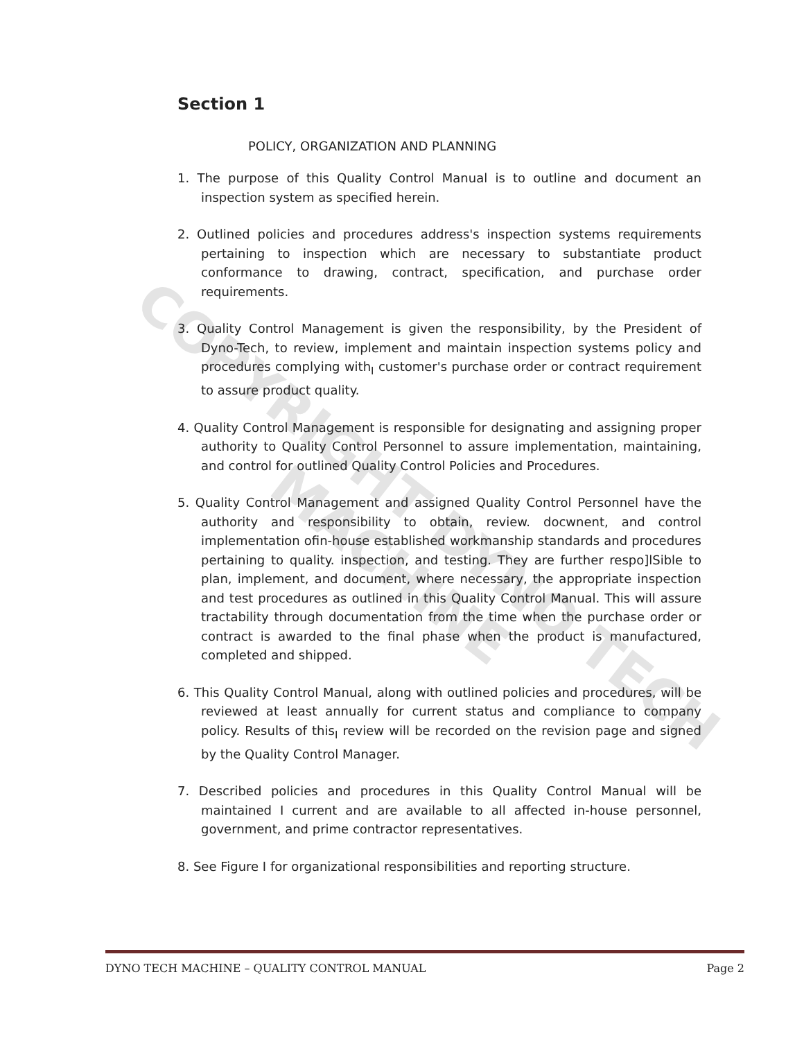COPYRIGHT DYNO TECH MACHINE
Section 1
POLICY, ORGANIZATION AND PLANNING
1. The purpose of this Quality Control Manual is to outline and document an inspection system as specified herein.
2. Outlined policies and procedures address's inspection systems requirements pertaining to inspection which are necessary to substantiate product conformance to drawing, contract, specification, and purchase order requirements.
3. Quality Control Management is given the responsibility, by the President of Dyno-Tech, to review, implement and maintain inspection systems policy and procedures complying with<sub>I</sub> customer's purchase order or contract requirement to assure product quality.
4. Quality Control Management is responsible for designating and assigning proper authority to Quality Control Personnel to assure implementation, maintaining, and control for outlined Quality Control Policies and Procedures.
5. Quality Control Management and assigned Quality Control Personnel have the authority and responsibility to obtain, review. docwnent, and control implementation ofin-house established workmanship standards and procedures pertaining to quality. inspection, and testing. They are further respo]lSible to plan, implement, and document, where necessary, the appropriate inspection and test procedures as outlined in this Quality Control Manual. This will assure tractability through documentation from the time when the purchase order or contract is awarded to the final phase when the product is manufactured, completed and shipped.
6. This Quality Control Manual, along with outlined policies and procedures, will be reviewed at least annually for current status and compliance to company policy. Results of this<sub>I</sub> review will be recorded on the revision page and signed by the Quality Control Manager.
7. Described policies and procedures in this Quality Control Manual will be maintained I current and are available to all affected in-house personnel, government, and prime contractor representatives.
8. See Figure I for organizational responsibilities and reporting structure.
DYNO TECH MACHINE – QUALITY CONTROL MANUAL Page 2